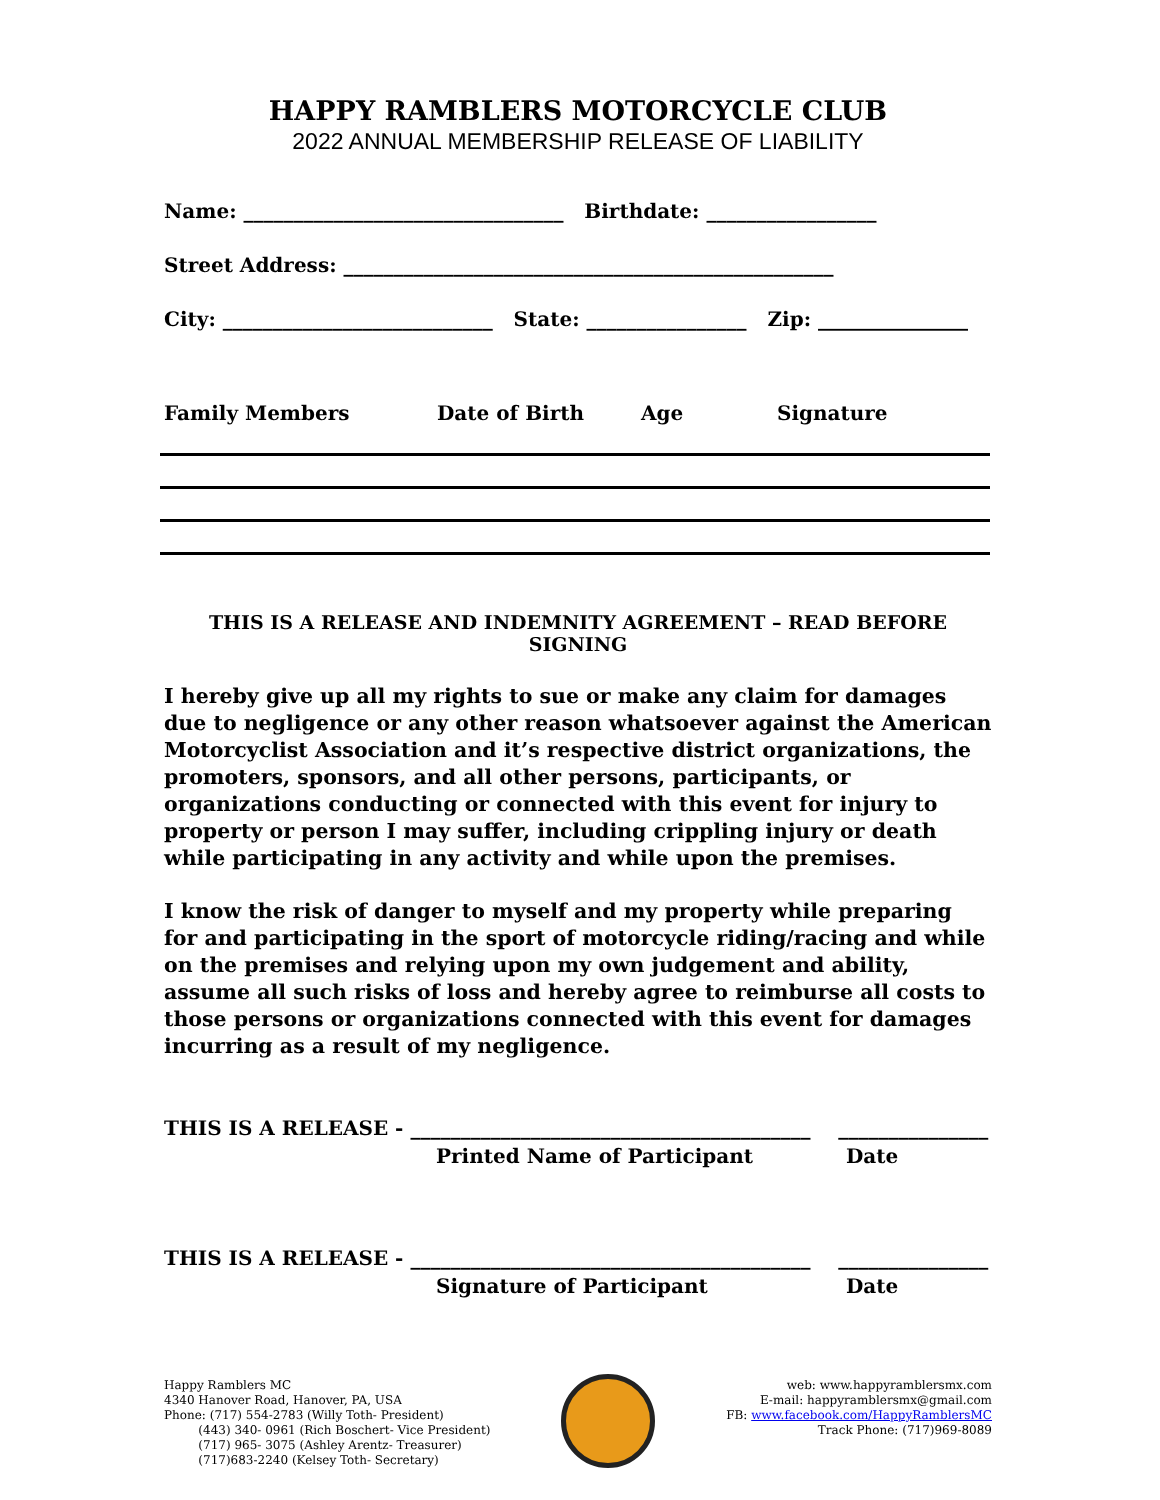HAPPY RAMBLERS MOTORCYCLE CLUB
2022 ANNUAL MEMBERSHIP RELEASE OF LIABILITY
Name: ________________________________ Birthdate: _________________
Street Address: _________________________________________________
City: ___________________________ State: ________________ Zip: _______________
Family Members Date of Birth Age Signature
THIS IS A RELEASE AND INDEMNITY AGREEMENT – READ BEFORE SIGNING
I hereby give up all my rights to sue or make any claim for damages due to negligence or any other reason whatsoever against the American Motorcyclist Association and it’s respective district organizations, the promoters, sponsors, and all other persons, participants, or organizations conducting or connected with this event for injury to property or person I may suffer, including crippling injury or death while participating in any activity and while upon the premises.
I know the risk of danger to myself and my property while preparing for and participating in the sport of motorcycle riding/racing and while on the premises and relying upon my own judgement and ability, assume all such risks of loss and hereby agree to reimburse all costs to those persons or organizations connected with this event for damages incurring as a result of my negligence.
THIS IS A RELEASE - ________________________________________ _______________
Printed Name of Participant Date
THIS IS A RELEASE - ________________________________________ _______________
Signature of Participant Date
Happy Ramblers MC
4340 Hanover Road, Hanover, PA, USA
Phone: (717) 554-2783 (Willy Toth- President)
(443) 340- 0961 (Rich Boschert- Vice President)
(717) 965- 3075 (Ashley Arentz- Treasurer)
(717)683-2240 (Kelsey Toth- Secretary)
web: www.happyramblersmx.com
E-mail: happyramblersmx@gmail.com
FB: www.facebook.com/HappyRamblersMC
Track Phone: (717)969-8089